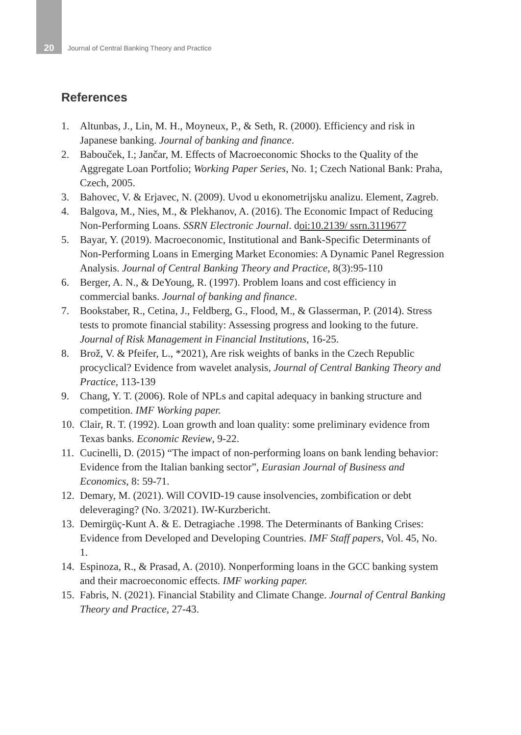20 Journal of Central Banking Theory and Practice
References
1. Altunbas, J., Lin, M. H., Moyneux, P., & Seth, R. (2000). Efficiency and risk in Japanese banking. Journal of banking and finance.
2. Babouček, I.; Jančar, M. Effects of Macroeconomic Shocks to the Quality of the Aggregate Loan Portfolio; Working Paper Series, No. 1; Czech National Bank: Praha, Czech, 2005.
3. Bahovec, V. & Erjavec, N. (2009). Uvod u ekonometrijsku analizu. Element, Zagreb.
4. Balgova, M., Nies, M., & Plekhanov, A. (2016). The Economic Impact of Reducing Non-Performing Loans. SSRN Electronic Journal. doi:10.2139/ ssrn.3119677
5. Bayar, Y. (2019). Macroeconomic, Institutional and Bank-Specific Determinants of Non-Performing Loans in Emerging Market Economies: A Dynamic Panel Regression Analysis. Journal of Central Banking Theory and Practice, 8(3):95-110
6. Berger, A. N., & DeYoung, R. (1997). Problem loans and cost efficiency in commercial banks. Journal of banking and finance.
7. Bookstaber, R., Cetina, J., Feldberg, G., Flood, M., & Glasserman, P. (2014). Stress tests to promote financial stability: Assessing progress and looking to the future. Journal of Risk Management in Financial Institutions, 16-25.
8. Brož, V. & Pfeifer, L., *2021), Are risk weights of banks in the Czech Republic procyclical? Evidence from wavelet analysis, Journal of Central Banking Theory and Practice, 113-139
9. Chang, Y. T. (2006). Role of NPLs and capital adequacy in banking structure and competition. IMF Working paper.
10. Clair, R. T. (1992). Loan growth and loan quality: some preliminary evidence from Texas banks. Economic Review, 9-22.
11. Cucinelli, D. (2015) “The impact of non-performing loans on bank lending behavior: Evidence from the Italian banking sector”, Eurasian Journal of Business and Economics, 8: 59-71.
12. Demary, M. (2021). Will COVID-19 cause insolvencies, zombification or debt deleveraging? (No. 3/2021). IW-Kurzbericht.
13. Demirgüç-Kunt A. & E. Detragiache .1998. The Determinants of Banking Crises: Evidence from Developed and Developing Countries. IMF Staff papers, Vol. 45, No. 1.
14. Espinoza, R., & Prasad, A. (2010). Nonperforming loans in the GCC banking system and their macroeconomic effects. IMF working paper.
15. Fabris, N. (2021). Financial Stability and Climate Change. Journal of Central Banking Theory and Practice, 27-43.